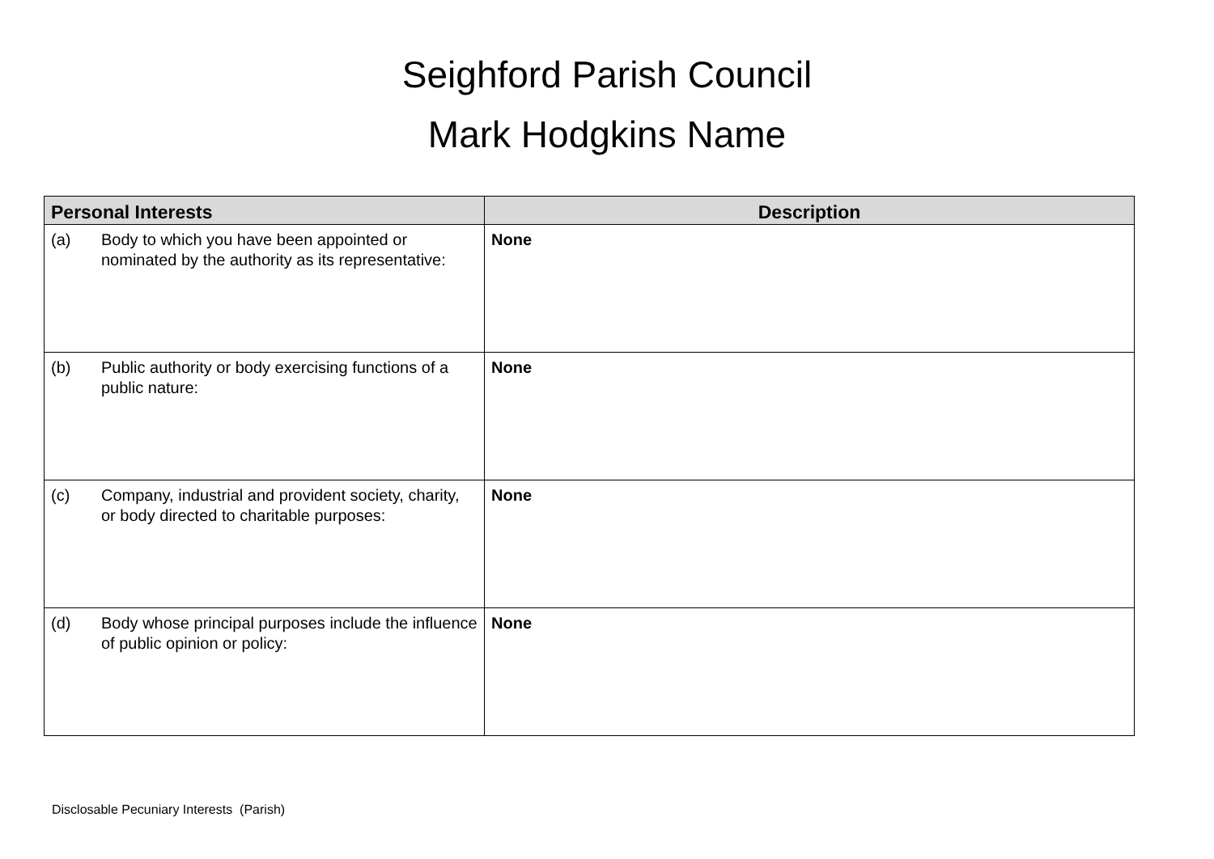Seighford Parish Council
Mark Hodgkins Name
| Personal Interests | Description |
| --- | --- |
| (a) Body to which you have been appointed or nominated by the authority as its representative: | None |
| (b) Public authority or body exercising functions of a public nature: | None |
| (c) Company, industrial and provident society, charity, or body directed to charitable purposes: | None |
| (d) Body whose principal purposes include the influence of public opinion or policy: | None |
Disclosable Pecuniary Interests (Parish)